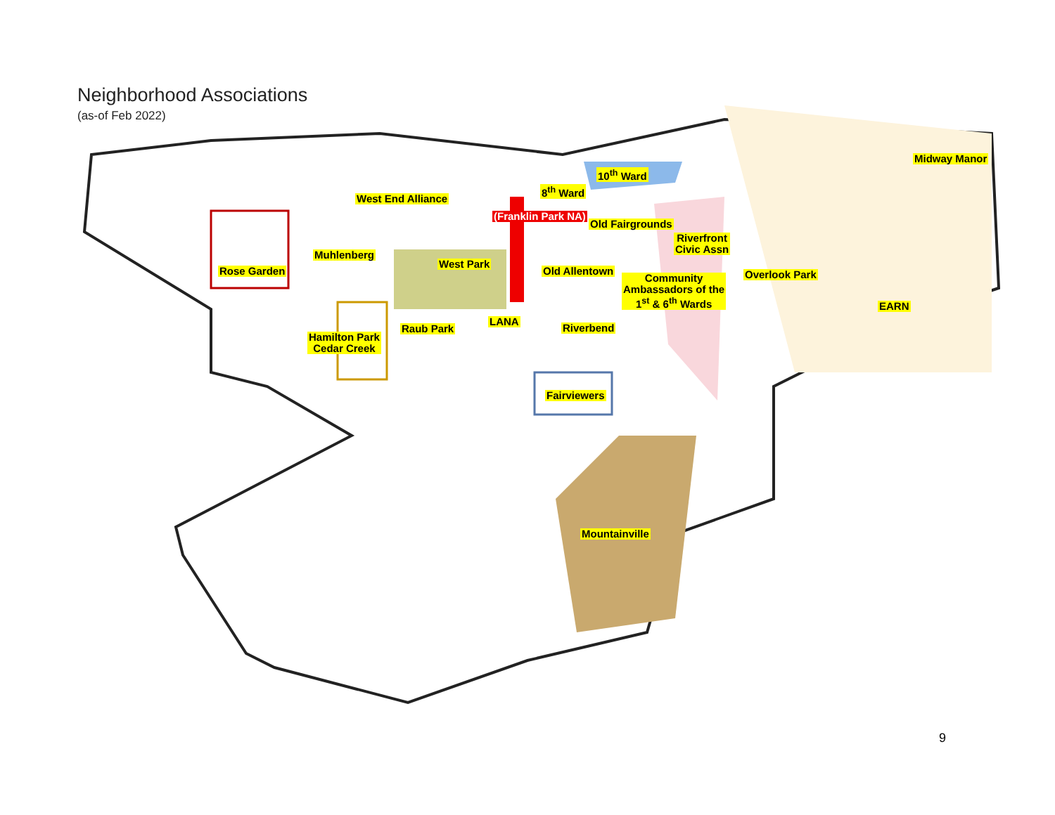Neighborhood Associations
(as-of Feb 2022)
Midway Manor
10<sup>th</sup> Ward
8<sup>th</sup> Ward
West End Alliance
Old Fairgrounds
Riverfront
Civic Assn
Muhlenberg
West Park
(Franklin Park NA)
Rose Garden Old Allentown Overlook Park
Community
Ambassadors of the
1<sup>st</sup> & 6<sup>th</sup> Wards
EARN
LANA
Raub Park Riverbend
Hamilton Park
Cedar Creek
Fairviewers
Mountainville
9